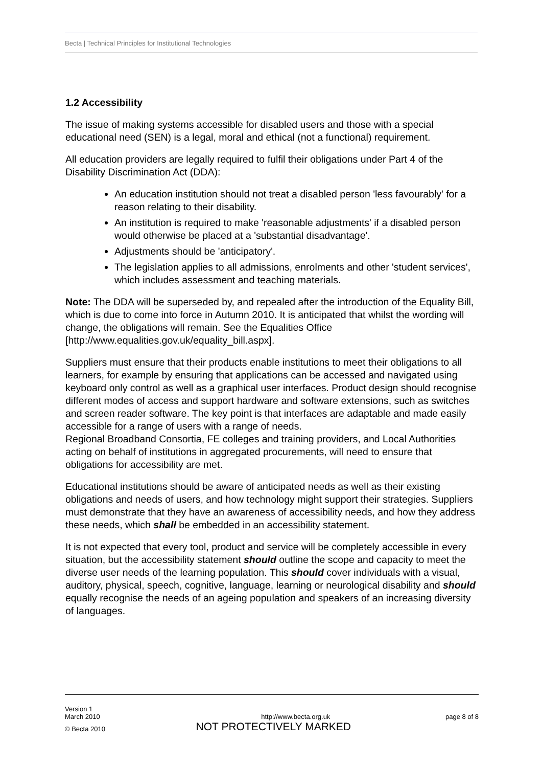Becta | Technical Principles for Institutional Technologies
1.2 Accessibility
The issue of making systems accessible for disabled users and those with a special educational need (SEN) is a legal, moral and ethical (not a functional) requirement.
All education providers are legally required to fulfil their obligations under Part 4 of the Disability Discrimination Act (DDA):
An education institution should not treat a disabled person 'less favourably' for a reason relating to their disability.
An institution is required to make 'reasonable adjustments' if a disabled person would otherwise be placed at a 'substantial disadvantage'.
Adjustments should be 'anticipatory'.
The legislation applies to all admissions, enrolments and other 'student services', which includes assessment and teaching materials.
Note: The DDA will be superseded by, and repealed after the introduction of the Equality Bill, which is due to come into force in Autumn 2010. It is anticipated that whilst the wording will change, the obligations will remain. See the Equalities Office [http://www.equalities.gov.uk/equality_bill.aspx].
Suppliers must ensure that their products enable institutions to meet their obligations to all learners, for example by ensuring that applications can be accessed and navigated using keyboard only control as well as a graphical user interfaces. Product design should recognise different modes of access and support hardware and software extensions, such as switches and screen reader software. The key point is that interfaces are adaptable and made easily accessible for a range of users with a range of needs.
Regional Broadband Consortia, FE colleges and training providers, and Local Authorities acting on behalf of institutions in aggregated procurements, will need to ensure that obligations for accessibility are met.
Educational institutions should be aware of anticipated needs as well as their existing obligations and needs of users, and how technology might support their strategies. Suppliers must demonstrate that they have an awareness of accessibility needs, and how they address these needs, which shall be embedded in an accessibility statement.
It is not expected that every tool, product and service will be completely accessible in every situation, but the accessibility statement should outline the scope and capacity to meet the diverse user needs of the learning population. This should cover individuals with a visual, auditory, physical, speech, cognitive, language, learning or neurological disability and should equally recognise the needs of an ageing population and speakers of an increasing diversity of languages.
Version 1
March 2010 http://www.becta.org.uk page 8 of 8
© Becta 2010 NOT PROTECTIVELY MARKED